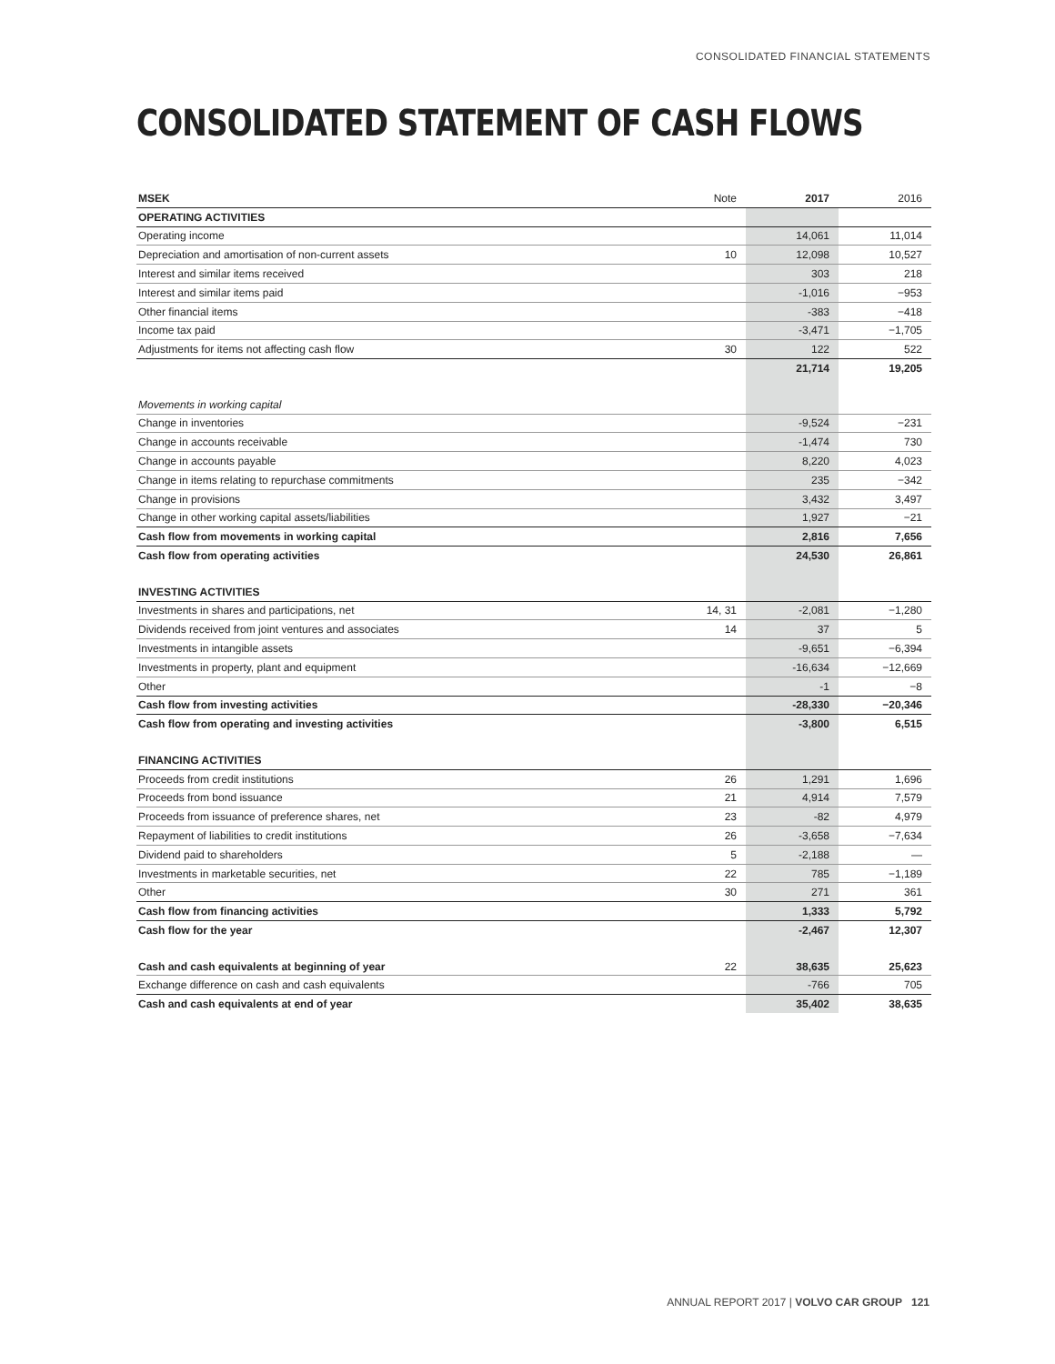CONSOLIDATED FINANCIAL STATEMENTS
CONSOLIDATED STATEMENT OF CASH FLOWS
| MSEK | Note | 2017 | 2016 |
| --- | --- | --- | --- |
| OPERATING ACTIVITIES | | | |
| Operating income | | 14,061 | 11,014 |
| Depreciation and amortisation of non-current assets | 10 | 12,098 | 10,527 |
| Interest and similar items received | | 303 | 218 |
| Interest and similar items paid | | -1,016 | −953 |
| Other financial items | | -383 | −418 |
| Income tax paid | | -3,471 | −1,705 |
| Adjustments for items not affecting cash flow | 30 | 122 | 522 |
| | | 21,714 | 19,205 |
| Movements in working capital | | | |
| Change in inventories | | -9,524 | −231 |
| Change in accounts receivable | | -1,474 | 730 |
| Change in accounts payable | | 8,220 | 4,023 |
| Change in items relating to repurchase commitments | | 235 | −342 |
| Change in provisions | | 3,432 | 3,497 |
| Change in other working capital assets/liabilities | | 1,927 | −21 |
| Cash flow from movements in working capital | | 2,816 | 7,656 |
| Cash flow from operating activities | | 24,530 | 26,861 |
| INVESTING ACTIVITIES | | | |
| Investments in shares and participations, net | 14, 31 | -2,081 | −1,280 |
| Dividends received from joint ventures and associates | 14 | 37 | 5 |
| Investments in intangible assets | | -9,651 | −6,394 |
| Investments in property, plant and equipment | | -16,634 | −12,669 |
| Other | | -1 | −8 |
| Cash flow from investing activities | | -28,330 | −20,346 |
| Cash flow from operating and investing activities | | -3,800 | 6,515 |
| FINANCING ACTIVITIES | | | |
| Proceeds from credit institutions | 26 | 1,291 | 1,696 |
| Proceeds from bond issuance | 21 | 4,914 | 7,579 |
| Proceeds from issuance of preference shares, net | 23 | -82 | 4,979 |
| Repayment of liabilities to credit institutions | 26 | -3,658 | −7,634 |
| Dividend paid to shareholders | 5 | -2,188 | — |
| Investments in marketable securities, net | 22 | 785 | −1,189 |
| Other | 30 | 271 | 361 |
| Cash flow from financing activities | | 1,333 | 5,792 |
| Cash flow for the year | | -2,467 | 12,307 |
| Cash and cash equivalents at beginning of year | 22 | 38,635 | 25,623 |
| Exchange difference on cash and cash equivalents | | -766 | 705 |
| Cash and cash equivalents at end of year | | 35,402 | 38,635 |
ANNUAL REPORT 2017 | VOLVO CAR GROUP 121